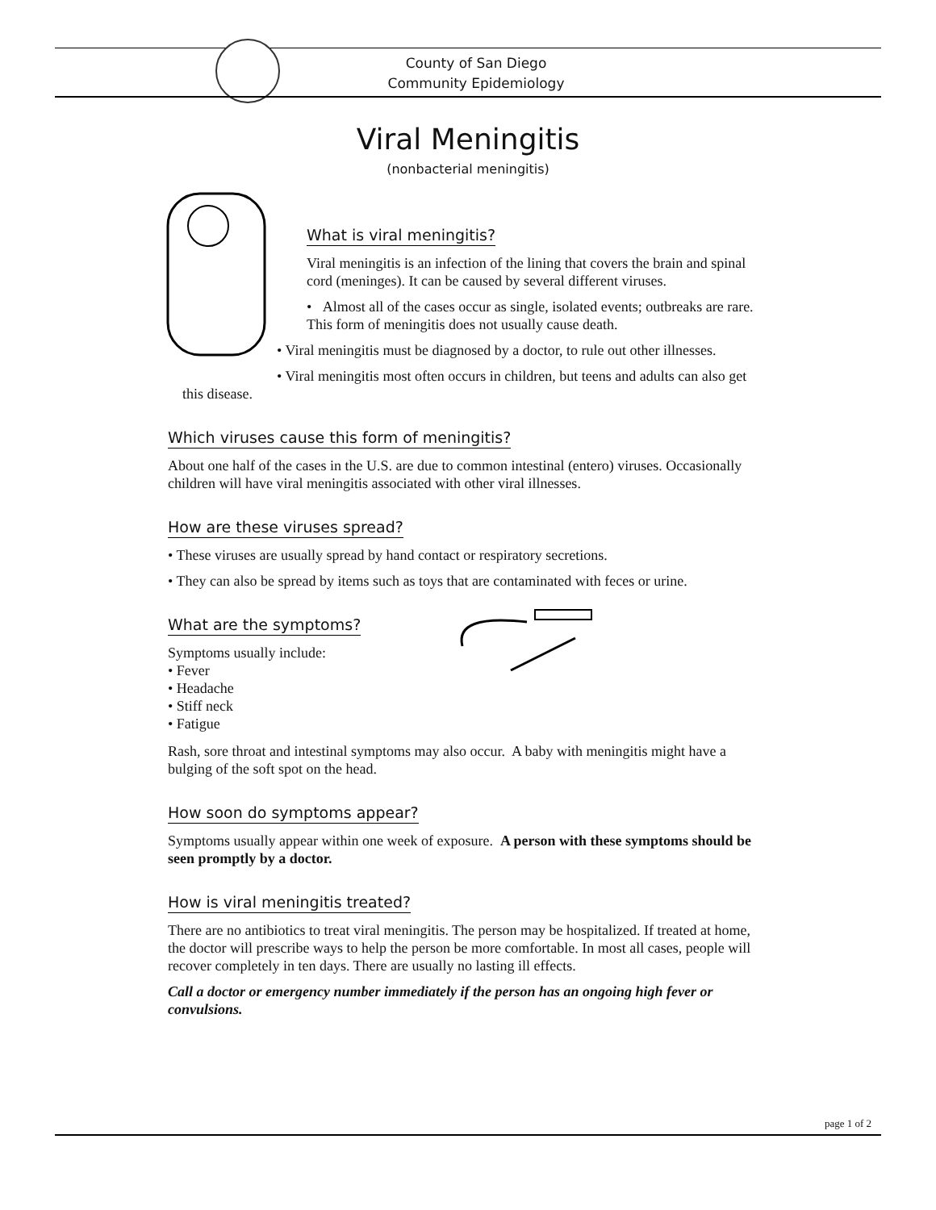County of San Diego
Community Epidemiology
Viral Meningitis
(nonbacterial meningitis)
What is viral meningitis?
Viral meningitis is an infection of the lining that covers the brain and spinal cord (meninges). It can be caused by several different viruses.
• Almost all of the cases occur as single, isolated events; outbreaks are rare. This form of meningitis does not usually cause death.
• Viral meningitis must be diagnosed by a doctor, to rule out other illnesses.
• Viral meningitis most often occurs in children, but teens and adults can also get this disease.
Which viruses cause this form of meningitis?
About one half of the cases in the U.S. are due to common intestinal (entero) viruses. Occasionally children will have viral meningitis associated with other viral illnesses.
How are these viruses spread?
• These viruses are usually spread by hand contact or respiratory secretions.
• They can also be spread by items such as toys that are contaminated with feces or urine.
What are the symptoms?
Symptoms usually include:
• Fever
• Headache
• Stiff neck
• Fatigue
Rash, sore throat and intestinal symptoms may also occur. A baby with meningitis might have a bulging of the soft spot on the head.
How soon do symptoms appear?
Symptoms usually appear within one week of exposure. A person with these symptoms should be seen promptly by a doctor.
How is viral meningitis treated?
There are no antibiotics to treat viral meningitis. The person may be hospitalized. If treated at home, the doctor will prescribe ways to help the person be more comfortable. In most all cases, people will recover completely in ten days. There are usually no lasting ill effects.
Call a doctor or emergency number immediately if the person has an ongoing high fever or convulsions.
page 1 of 2